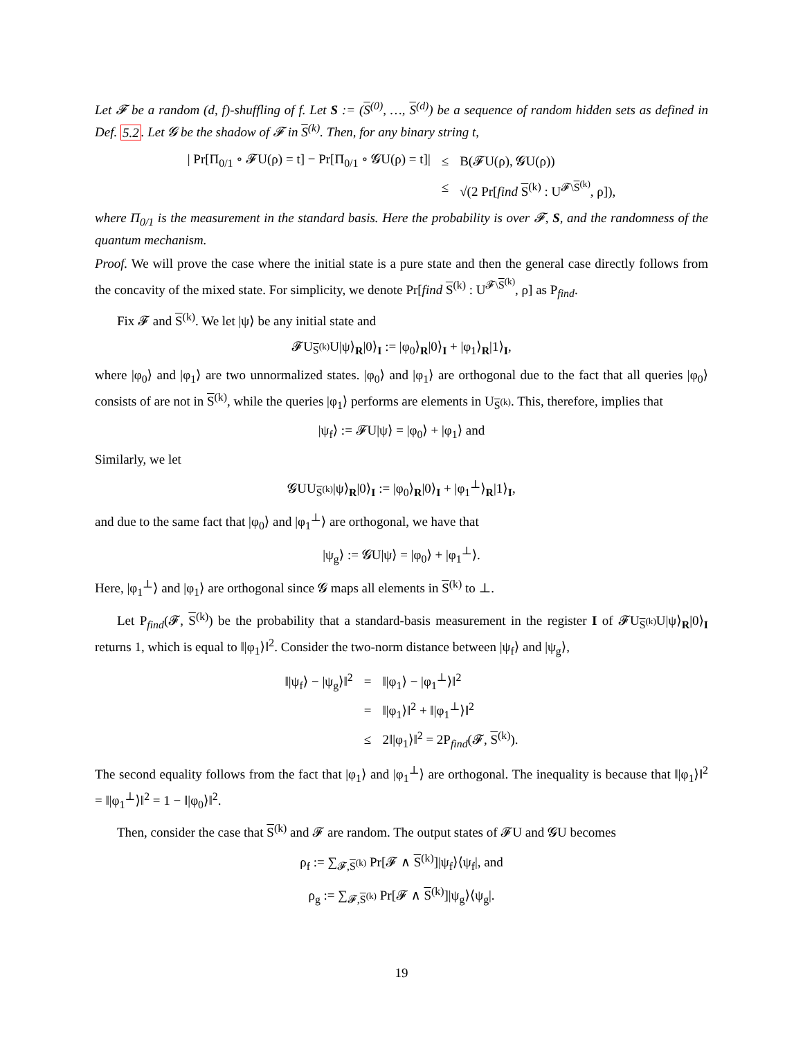Let 𝓕 be a random (d, f)-shuffling of f. Let S := (S<sup>(0)</sup>, …, S<sup>(d)</sup>) be a sequence of random hidden sets as defined in Def. 5.2. Let 𝓖 be the shadow of 𝓕 in S<sup>(k)</sup>. Then, for any binary string t,
| / Pr[Π<sub>0/1</sub> ∘ 𝓕U(ρ) = t] − Pr[Π<sub>0/1</sub> ∘ 𝓖U(ρ) = t]/ | ≤ | B(𝓕U(ρ), 𝓖U(ρ)) |
| | ≤ | √(2 Pr[ find S<sup>(k)</sup> : U<sup>𝓕\S<sup>(k)</sup></sup>, ρ]), |
where Π<sub>0/1</sub> is the measurement in the standard basis. Here the probability is over 𝓕, S, and the randomness of the quantum mechanism.
Proof. We will prove the case where the initial state is a pure state and then the general case directly follows from the concavity of the mixed state. For simplicity, we denote Pr[find S<sup>(k)</sup> : U<sup>𝓕\S<sup>(k)</sup></sup>, ρ] as P<sub>find</sub>.
Fix 𝓕 and S<sup>(k)</sup>. We let |ψ⟩ be any initial state and
𝓕U<sub>S<sup>(k)</sup></sub>U|ψ⟩<sub>R</sub>|0⟩<sub>I</sub> := |φ<sub>0</sub>⟩<sub>R</sub>|0⟩<sub>I</sub> + |φ<sub>1</sub>⟩<sub>R</sub>|1⟩<sub>I</sub>,
where |φ<sub>0</sub>⟩ and |φ<sub>1</sub>⟩ are two unnormalized states. |φ<sub>0</sub>⟩ and |φ<sub>1</sub>⟩ are orthogonal due to the fact that all queries |φ<sub>0</sub>⟩ consists of are not in S<sup>(k)</sup>, while the queries |φ<sub>1</sub>⟩ performs are elements in U<sub>S<sup>(k)</sup></sub>. This, therefore, implies that
|ψ<sub>f</sub>⟩ := 𝓕U|ψ⟩ = |φ<sub>0</sub>⟩ + |φ<sub>1</sub>⟩ and
Similarly, we let
𝓖UU<sub>S<sup>(k)</sup></sub>|ψ⟩<sub>R</sub>|0⟩<sub>I</sub> := |φ<sub>0</sub>⟩<sub>R</sub>|0⟩<sub>I</sub> + |φ<sub>1</sub><sup>⊥</sup>⟩<sub>R</sub>|1⟩<sub>I</sub>,
and due to the same fact that |φ<sub>0</sub>⟩ and |φ<sub>1</sub><sup>⊥</sup>⟩ are orthogonal, we have that
|ψ<sub>g</sub>⟩ := 𝓖U|ψ⟩ = |φ<sub>0</sub>⟩ + |φ<sub>1</sub><sup>⊥</sup>⟩.
Here, |φ<sub>1</sub><sup>⊥</sup>⟩ and |φ<sub>1</sub>⟩ are orthogonal since 𝓖 maps all elements in S<sup>(k)</sup> to ⊥.
Let P<sub>find</sub>(𝓕, S<sup>(k)</sup>) be the probability that a standard-basis measurement in the register I of 𝓕U<sub>S<sup>(k)</sup></sub>U|ψ⟩<sub>R</sub>|0⟩<sub>I</sub> returns 1, which is equal to ‖|φ<sub>1</sub>⟩‖<sup>2</sup>. Consider the two-norm distance between |ψ<sub>f</sub>⟩ and |ψ<sub>g</sub>⟩,
| ‖/ψ<sub>f</sub>⟩ − /ψ<sub>g</sub>⟩‖<sup>2</sup> | = | ‖/φ<sub>1</sub>⟩ − /φ<sub>1</sub><sup>⊥</sup>⟩‖<sup>2</sup> |
| | = | ‖/φ<sub>1</sub>⟩‖<sup>2</sup> + ‖/φ<sub>1</sub><sup>⊥</sup>⟩‖<sup>2</sup> |
| | ≤ | 2‖/φ<sub>1</sub>⟩‖<sup>2</sup> = 2P<sub>find</sub>(𝓕, S<sup>(k)</sup>). |
The second equality follows from the fact that |φ<sub>1</sub>⟩ and |φ<sub>1</sub><sup>⊥</sup>⟩ are orthogonal. The inequality is because that ‖|φ<sub>1</sub>⟩‖<sup>2</sup> = ‖|φ<sub>1</sub><sup>⊥</sup>⟩‖<sup>2</sup> = 1 − ‖|φ<sub>0</sub>⟩‖<sup>2</sup>.
Then, consider the case that S<sup>(k)</sup> and 𝓕 are random. The output states of 𝓕U and 𝓖U becomes
ρ<sub>f</sub> := ∑<sub>𝓕,S<sup>(k)</sup></sub> Pr[𝓕 ∧ S<sup>(k)</sup>]|ψ<sub>f</sub>⟩⟨ψ<sub>f</sub>|, and
ρ<sub>g</sub> := ∑<sub>𝓕,S<sup>(k)</sup></sub> Pr[𝓕 ∧ S<sup>(k)</sup>]|ψ<sub>g</sub>⟩⟨ψ<sub>g</sub>|.
19